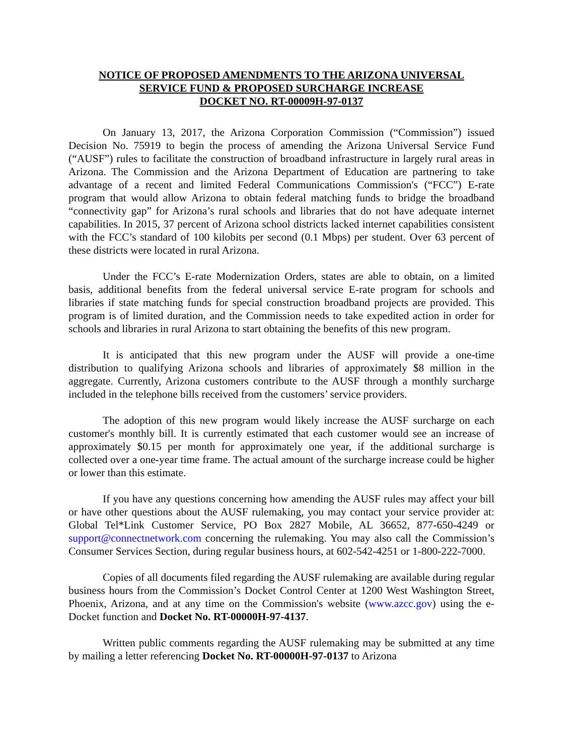NOTICE OF PROPOSED AMENDMENTS TO THE ARIZONA UNIVERSAL
SERVICE FUND & PROPOSED SURCHARGE INCREASE
DOCKET NO. RT-00009H-97-0137
On January 13, 2017, the Arizona Corporation Commission (“Commission”) issued Decision No. 75919 to begin the process of amending the Arizona Universal Service Fund (“AUSF”) rules to facilitate the construction of broadband infrastructure in largely rural areas in Arizona. The Commission and the Arizona Department of Education are partnering to take advantage of a recent and limited Federal Communications Commission's (“FCC”) E-rate program that would allow Arizona to obtain federal matching funds to bridge the broadband “connectivity gap” for Arizona’s rural schools and libraries that do not have adequate internet capabilities. In 2015, 37 percent of Arizona school districts lacked internet capabilities consistent with the FCC’s standard of 100 kilobits per second (0.1 Mbps) per student. Over 63 percent of these districts were located in rural Arizona.
Under the FCC’s E-rate Modernization Orders, states are able to obtain, on a limited basis, additional benefits from the federal universal service E-rate program for schools and libraries if state matching funds for special construction broadband projects are provided. This program is of limited duration, and the Commission needs to take expedited action in order for schools and libraries in rural Arizona to start obtaining the benefits of this new program.
It is anticipated that this new program under the AUSF will provide a one-time distribution to qualifying Arizona schools and libraries of approximately $8 million in the aggregate. Currently, Arizona customers contribute to the AUSF through a monthly surcharge included in the telephone bills received from the customers’ service providers.
The adoption of this new program would likely increase the AUSF surcharge on each customer's monthly bill. It is currently estimated that each customer would see an increase of approximately $0.15 per month for approximately one year, if the additional surcharge is collected over a one-year time frame. The actual amount of the surcharge increase could be higher or lower than this estimate.
If you have any questions concerning how amending the AUSF rules may affect your bill or have other questions about the AUSF rulemaking, you may contact your service provider at: Global Tel*Link Customer Service, PO Box 2827 Mobile, AL 36652, 877-650-4249 or support@connectnetwork.com concerning the rulemaking. You may also call the Commission’s Consumer Services Section, during regular business hours, at 602-542-4251 or 1-800-222-7000.
Copies of all documents filed regarding the AUSF rulemaking are available during regular business hours from the Commission’s Docket Control Center at 1200 West Washington Street, Phoenix, Arizona, and at any time on the Commission's website (www.azcc.gov) using the e-Docket function and Docket No. RT-00000H-97-4137.
Written public comments regarding the AUSF rulemaking may be submitted at any time by mailing a letter referencing Docket No. RT-00000H-97-0137 to Arizona